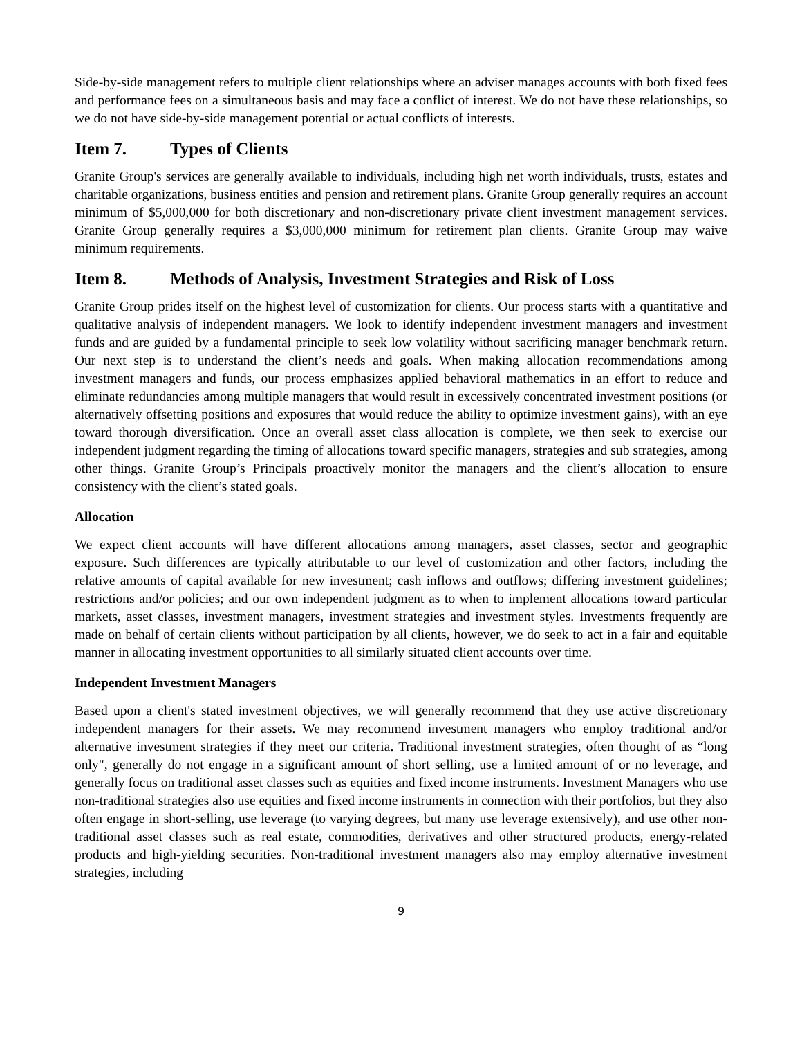Side-by-side management refers to multiple client relationships where an adviser manages accounts with both fixed fees and performance fees on a simultaneous basis and may face a conflict of interest. We do not have these relationships, so we do not have side-by-side management potential or actual conflicts of interests.
Item 7. Types of Clients
Granite Group's services are generally available to individuals, including high net worth individuals, trusts, estates and charitable organizations, business entities and pension and retirement plans. Granite Group generally requires an account minimum of $5,000,000 for both discretionary and non-discretionary private client investment management services. Granite Group generally requires a $3,000,000 minimum for retirement plan clients. Granite Group may waive minimum requirements.
Item 8. Methods of Analysis, Investment Strategies and Risk of Loss
Granite Group prides itself on the highest level of customization for clients. Our process starts with a quantitative and qualitative analysis of independent managers. We look to identify independent investment managers and investment funds and are guided by a fundamental principle to seek low volatility without sacrificing manager benchmark return. Our next step is to understand the client’s needs and goals. When making allocation recommendations among investment managers and funds, our process emphasizes applied behavioral mathematics in an effort to reduce and eliminate redundancies among multiple managers that would result in excessively concentrated investment positions (or alternatively offsetting positions and exposures that would reduce the ability to optimize investment gains), with an eye toward thorough diversification. Once an overall asset class allocation is complete, we then seek to exercise our independent judgment regarding the timing of allocations toward specific managers, strategies and sub strategies, among other things. Granite Group’s Principals proactively monitor the managers and the client’s allocation to ensure consistency with the client’s stated goals.
Allocation
We expect client accounts will have different allocations among managers, asset classes, sector and geographic exposure. Such differences are typically attributable to our level of customization and other factors, including the relative amounts of capital available for new investment; cash inflows and outflows; differing investment guidelines; restrictions and/or policies; and our own independent judgment as to when to implement allocations toward particular markets, asset classes, investment managers, investment strategies and investment styles. Investments frequently are made on behalf of certain clients without participation by all clients, however, we do seek to act in a fair and equitable manner in allocating investment opportunities to all similarly situated client accounts over time.
Independent Investment Managers
Based upon a client's stated investment objectives, we will generally recommend that they use active discretionary independent managers for their assets. We may recommend investment managers who employ traditional and/or alternative investment strategies if they meet our criteria. Traditional investment strategies, often thought of as “long only", generally do not engage in a significant amount of short selling, use a limited amount of or no leverage, and generally focus on traditional asset classes such as equities and fixed income instruments. Investment Managers who use non-traditional strategies also use equities and fixed income instruments in connection with their portfolios, but they also often engage in short-selling, use leverage (to varying degrees, but many use leverage extensively), and use other non-traditional asset classes such as real estate, commodities, derivatives and other structured products, energy-related products and high-yielding securities. Non-traditional investment managers also may employ alternative investment strategies, including
9